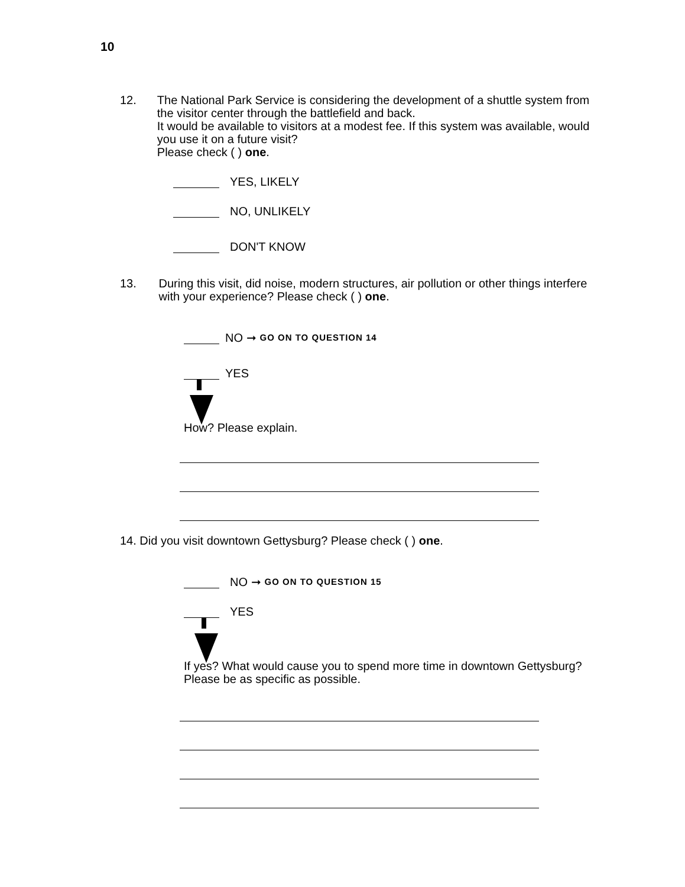10
12. The National Park Service is considering the development of a shuttle system from the visitor center through the battlefield and back.
It would be available to visitors at a modest fee. If this system was available, would you use it on a future visit?
Please check ( ) one.
YES, LIKELY
NO, UNLIKELY
DON'T KNOW
13. During this visit, did noise, modern structures, air pollution or other things interfere with your experience? Please check ( ) one.
NO ➞ GO ON TO QUESTION 14
YES
How? Please explain.
14. Did you visit downtown Gettysburg? Please check ( ) one.
NO ➞ GO ON TO QUESTION 15
YES
If yes? What would cause you to spend more time in downtown Gettysburg? Please be as specific as possible.